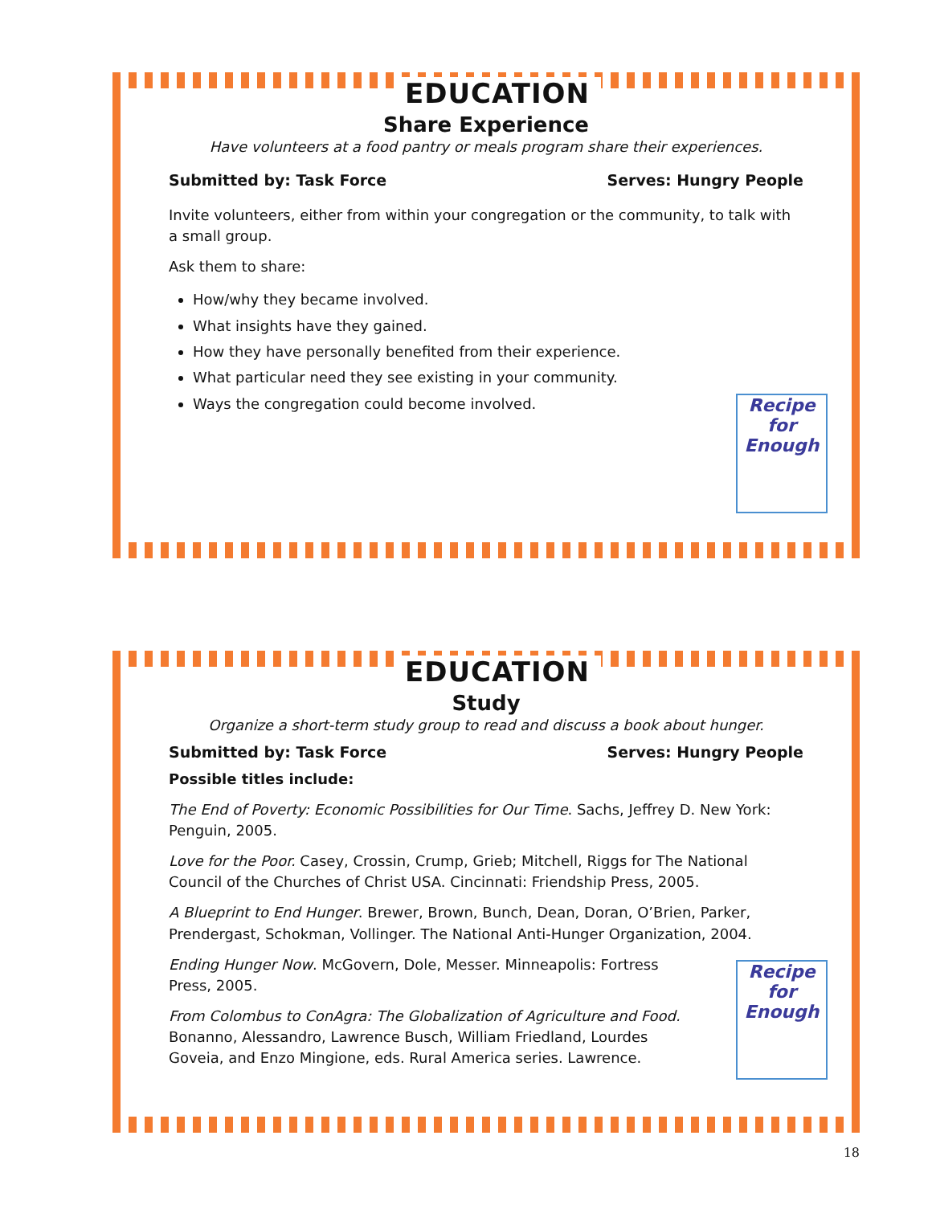EDUCATION
Share Experience
Have volunteers at a food pantry or meals program share their experiences.
Submitted by: Task Force Serves: Hungry People
Invite volunteers, either from within your congregation or the community, to talk with a small group.
Ask them to share:
How/why they became involved.
What insights have they gained.
How they have personally benefited from their experience.
What particular need they see existing in your community.
Ways the congregation could become involved.
Recipe for Enough
EDUCATION
Study
Organize a short-term study group to read and discuss a book about hunger.
Submitted by: Task Force Serves: Hungry People
Possible titles include:
The End of Poverty: Economic Possibilities for Our Time. Sachs, Jeffrey D. New York: Penguin, 2005.
Love for the Poor. Casey, Crossin, Crump, Grieb; Mitchell, Riggs for The National Council of the Churches of Christ USA. Cincinnati: Friendship Press, 2005.
A Blueprint to End Hunger. Brewer, Brown, Bunch, Dean, Doran, O’Brien, Parker, Prendergast, Schokman, Vollinger. The National Anti-Hunger Organization, 2004.
Ending Hunger Now. McGovern, Dole, Messer. Minneapolis: Fortress Press, 2005.
From Colombus to ConAgra: The Globalization of Agriculture and Food. Bonanno, Alessandro, Lawrence Busch, William Friedland, Lourdes Goveia, and Enzo Mingione, eds. Rural America series. Lawrence.
Recipe for Enough
18